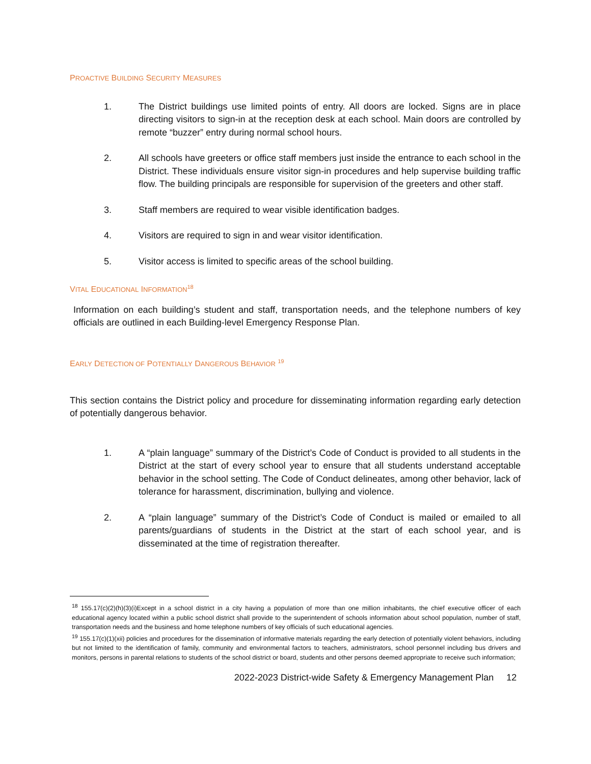PROACTIVE BUILDING SECURITY MEASURES
1. The District buildings use limited points of entry. All doors are locked. Signs are in place directing visitors to sign-in at the reception desk at each school. Main doors are controlled by remote “buzzer” entry during normal school hours.
2. All schools have greeters or office staff members just inside the entrance to each school in the District. These individuals ensure visitor sign-in procedures and help supervise building traffic flow. The building principals are responsible for supervision of the greeters and other staff.
3. Staff members are required to wear visible identification badges.
4. Visitors are required to sign in and wear visitor identification.
5. Visitor access is limited to specific areas of the school building.
VITAL EDUCATIONAL INFORMATION<sup>18</sup>
Information on each building’s student and staff, transportation needs, and the telephone numbers of key officials are outlined in each Building-level Emergency Response Plan.
EARLY DETECTION OF POTENTIALLY DANGEROUS BEHAVIOR <sup>19</sup>
This section contains the District policy and procedure for disseminating information regarding early detection of potentially dangerous behavior.
1. A “plain language” summary of the District’s Code of Conduct is provided to all students in the District at the start of every school year to ensure that all students understand acceptable behavior in the school setting. The Code of Conduct delineates, among other behavior, lack of tolerance for harassment, discrimination, bullying and violence.
2. A “plain language” summary of the District’s Code of Conduct is mailed or emailed to all parents/guardians of students in the District at the start of each school year, and is disseminated at the time of registration thereafter.
<sup>18</sup> 155.17(c)(2)(h)(3)(i)Except in a school district in a city having a population of more than one million inhabitants, the chief executive officer of each educational agency located within a public school district shall provide to the superintendent of schools information about school population, number of staff, transportation needs and the business and home telephone numbers of key officials of such educational agencies.
<sup>19</sup> 155.17(c)(1)(xii) policies and procedures for the dissemination of informative materials regarding the early detection of potentially violent behaviors, including but not limited to the identification of family, community and environmental factors to teachers, administrators, school personnel including bus drivers and monitors, persons in parental relations to students of the school district or board, students and other persons deemed appropriate to receive such information;
2022-2023 District-wide Safety & Emergency Management Plan 12